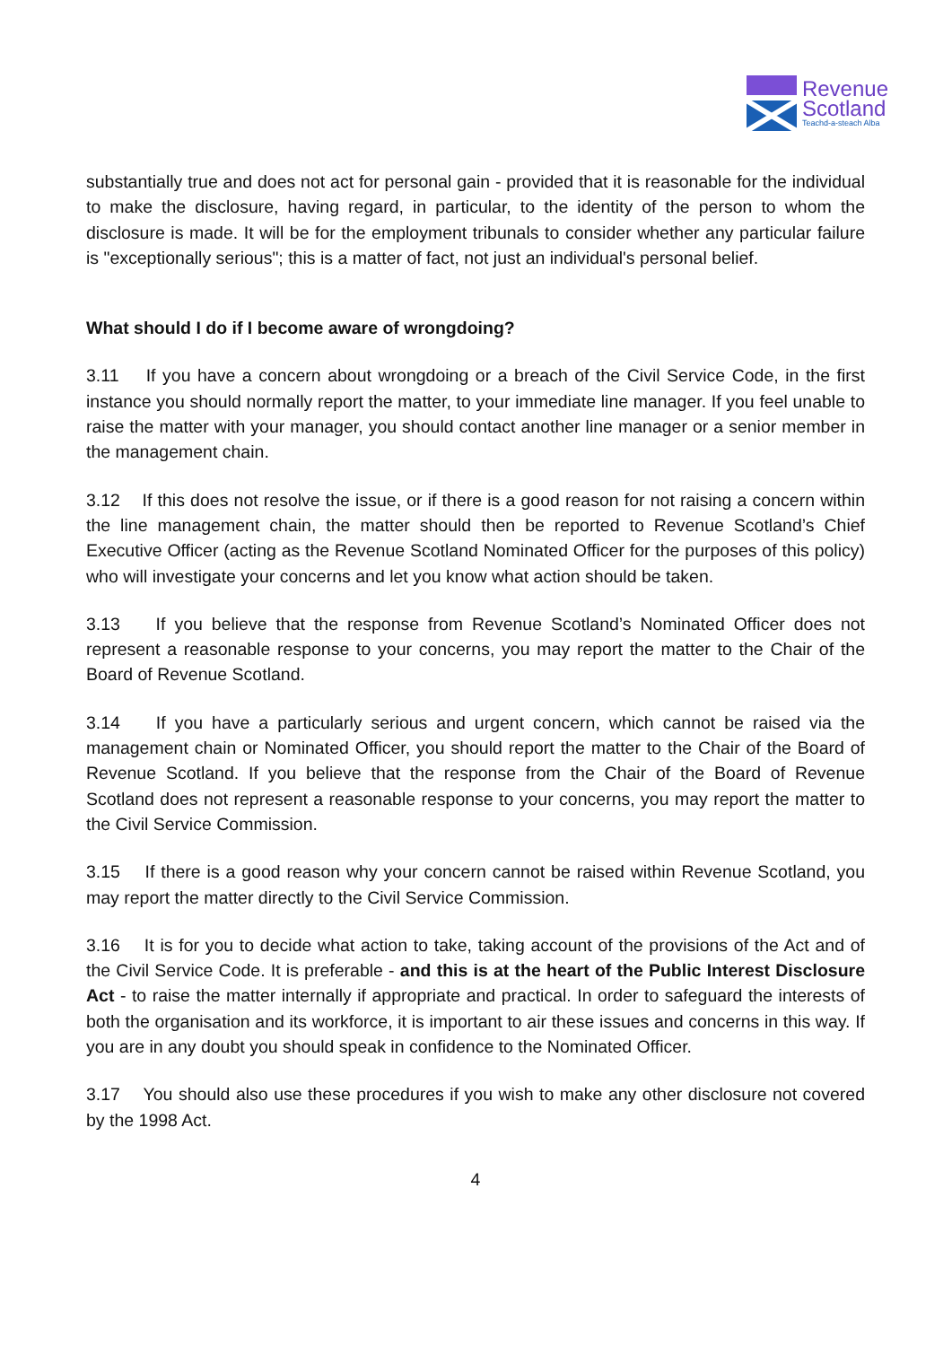Revenue
Scotland
Teachd-a-steach Alba
substantially true and does not act for personal gain - provided that it is reasonable for the individual to make the disclosure, having regard, in particular, to the identity of the person to whom the disclosure is made. It will be for the employment tribunals to consider whether any particular failure is "exceptionally serious"; this is a matter of fact, not just an individual's personal belief.
What should I do if I become aware of wrongdoing?
3.11 If you have a concern about wrongdoing or a breach of the Civil Service Code, in the first instance you should normally report the matter, to your immediate line manager. If you feel unable to raise the matter with your manager, you should contact another line manager or a senior member in the management chain.
3.12 If this does not resolve the issue, or if there is a good reason for not raising a concern within the line management chain, the matter should then be reported to Revenue Scotland’s Chief Executive Officer (acting as the Revenue Scotland Nominated Officer for the purposes of this policy) who will investigate your concerns and let you know what action should be taken.
3.13 If you believe that the response from Revenue Scotland’s Nominated Officer does not represent a reasonable response to your concerns, you may report the matter to the Chair of the Board of Revenue Scotland.
3.14 If you have a particularly serious and urgent concern, which cannot be raised via the management chain or Nominated Officer, you should report the matter to the Chair of the Board of Revenue Scotland. If you believe that the response from the Chair of the Board of Revenue Scotland does not represent a reasonable response to your concerns, you may report the matter to the Civil Service Commission.
3.15 If there is a good reason why your concern cannot be raised within Revenue Scotland, you may report the matter directly to the Civil Service Commission.
3.16 It is for you to decide what action to take, taking account of the provisions of the Act and of the Civil Service Code. It is preferable - and this is at the heart of the Public Interest Disclosure Act - to raise the matter internally if appropriate and practical. In order to safeguard the interests of both the organisation and its workforce, it is important to air these issues and concerns in this way. If you are in any doubt you should speak in confidence to the Nominated Officer.
3.17 You should also use these procedures if you wish to make any other disclosure not covered by the 1998 Act.
4